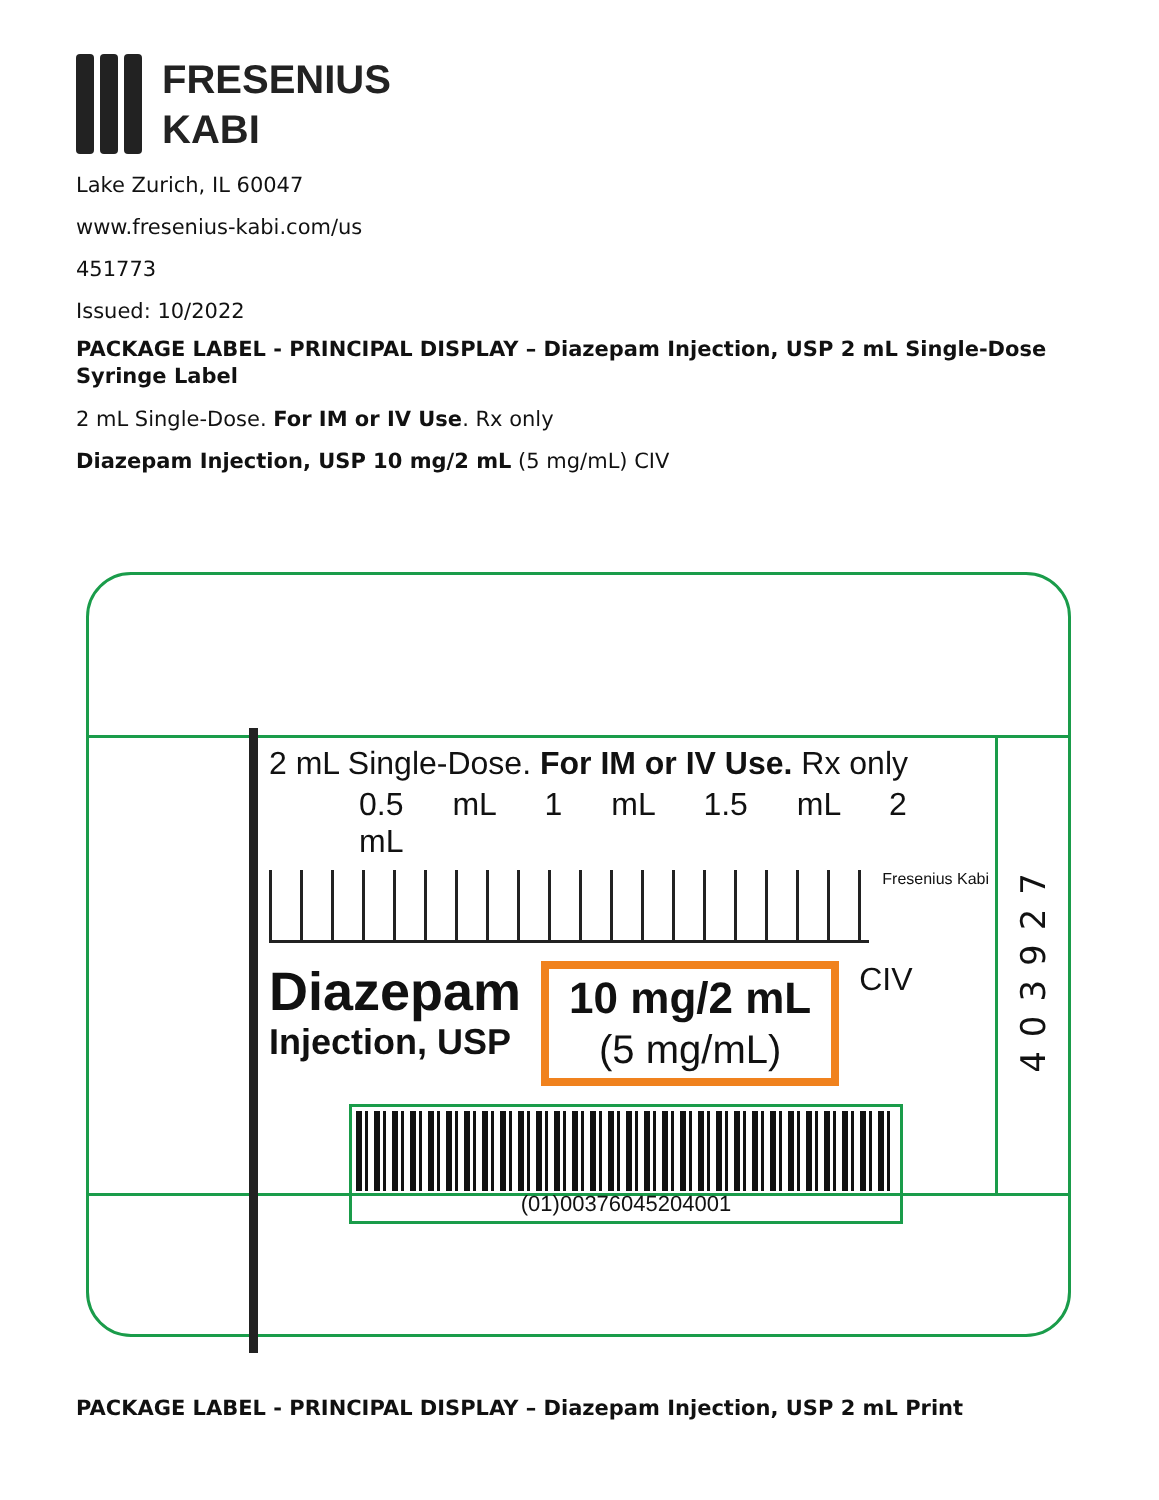FRESENIUS
KABI
Lake Zurich, IL 60047
www.fresenius-kabi.com/us
451773
Issued: 10/2022
PACKAGE LABEL - PRINCIPAL DISPLAY – Diazepam Injection, USP 2 mL Single-Dose Syringe Label
2 mL Single-Dose. For IM or IV Use. Rx only
Diazepam Injection, USP 10 mg/2 mL (5 mg/mL) CIV
403927
2 mL Single-Dose. For IM or IV Use. Rx only
0.5 mL 1 mL 1.5 mL 2 mL
Fresenius Kabi
Diazepam
Injection, USP
10 mg/2 mL
(5 mg/mL)
CIV
(01)00376045204001
PACKAGE LABEL - PRINCIPAL DISPLAY – Diazepam Injection, USP 2 mL Print